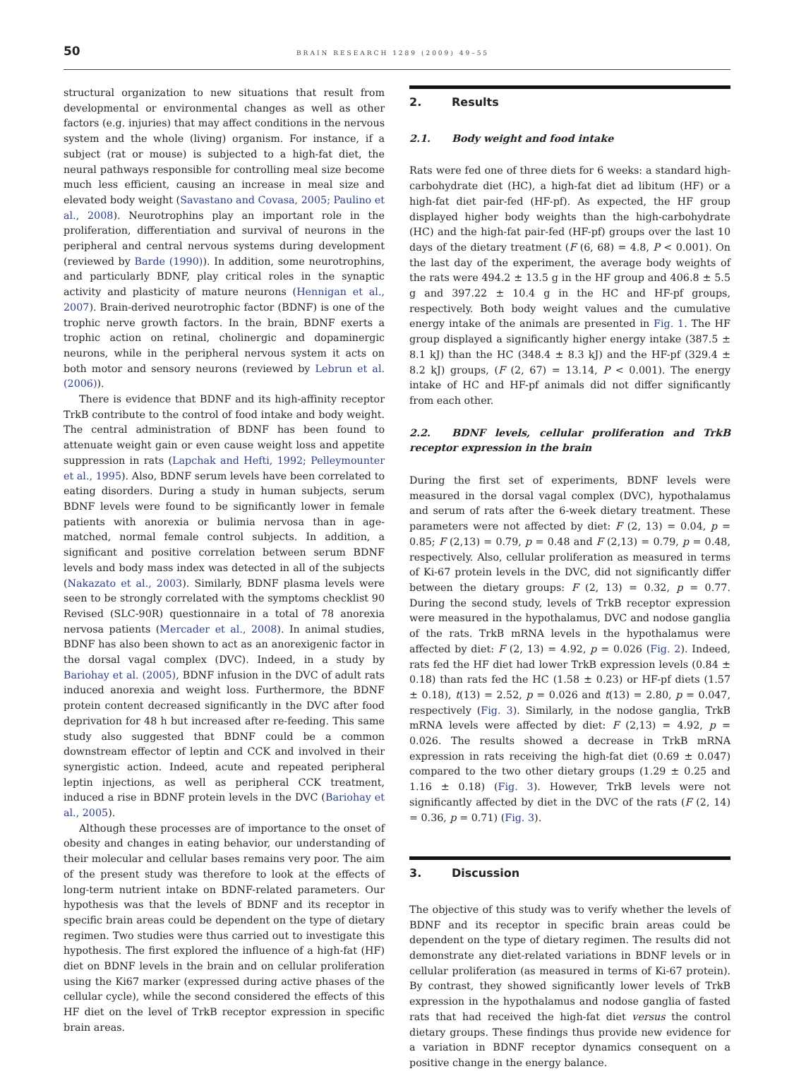50 BRAIN RESEARCH 1289 (2009) 49–55
structural organization to new situations that result from developmental or environmental changes as well as other factors (e.g. injuries) that may affect conditions in the nervous system and the whole (living) organism. For instance, if a subject (rat or mouse) is subjected to a high-fat diet, the neural pathways responsible for controlling meal size become much less efficient, causing an increase in meal size and elevated body weight (Savastano and Covasa, 2005; Paulino et al., 2008). Neurotrophins play an important role in the proliferation, differentiation and survival of neurons in the peripheral and central nervous systems during development (reviewed by Barde (1990)). In addition, some neurotrophins, and particularly BDNF, play critical roles in the synaptic activity and plasticity of mature neurons (Hennigan et al., 2007). Brain-derived neurotrophic factor (BDNF) is one of the trophic nerve growth factors. In the brain, BDNF exerts a trophic action on retinal, cholinergic and dopaminergic neurons, while in the peripheral nervous system it acts on both motor and sensory neurons (reviewed by Lebrun et al. (2006)).
There is evidence that BDNF and its high-affinity receptor TrkB contribute to the control of food intake and body weight. The central administration of BDNF has been found to attenuate weight gain or even cause weight loss and appetite suppression in rats (Lapchak and Hefti, 1992; Pelleymounter et al., 1995). Also, BDNF serum levels have been correlated to eating disorders. During a study in human subjects, serum BDNF levels were found to be significantly lower in female patients with anorexia or bulimia nervosa than in age-matched, normal female control subjects. In addition, a significant and positive correlation between serum BDNF levels and body mass index was detected in all of the subjects (Nakazato et al., 2003). Similarly, BDNF plasma levels were seen to be strongly correlated with the symptoms checklist 90 Revised (SLC-90R) questionnaire in a total of 78 anorexia nervosa patients (Mercader et al., 2008). In animal studies, BDNF has also been shown to act as an anorexigenic factor in the dorsal vagal complex (DVC). Indeed, in a study by Bariohay et al. (2005), BDNF infusion in the DVC of adult rats induced anorexia and weight loss. Furthermore, the BDNF protein content decreased significantly in the DVC after food deprivation for 48 h but increased after re-feeding. This same study also suggested that BDNF could be a common downstream effector of leptin and CCK and involved in their synergistic action. Indeed, acute and repeated peripheral leptin injections, as well as peripheral CCK treatment, induced a rise in BDNF protein levels in the DVC (Bariohay et al., 2005).
Although these processes are of importance to the onset of obesity and changes in eating behavior, our understanding of their molecular and cellular bases remains very poor. The aim of the present study was therefore to look at the effects of long-term nutrient intake on BDNF-related parameters. Our hypothesis was that the levels of BDNF and its receptor in specific brain areas could be dependent on the type of dietary regimen. Two studies were thus carried out to investigate this hypothesis. The first explored the influence of a high-fat (HF) diet on BDNF levels in the brain and on cellular proliferation using the Ki67 marker (expressed during active phases of the cellular cycle), while the second considered the effects of this HF diet on the level of TrkB receptor expression in specific brain areas.
2. Results
2.1. Body weight and food intake
Rats were fed one of three diets for 6 weeks: a standard high-carbohydrate diet (HC), a high-fat diet ad libitum (HF) or a high-fat diet pair-fed (HF-pf). As expected, the HF group displayed higher body weights than the high-carbohydrate (HC) and the high-fat pair-fed (HF-pf) groups over the last 10 days of the dietary treatment (F (6, 68) = 4.8, P < 0.001). On the last day of the experiment, the average body weights of the rats were 494.2 ± 13.5 g in the HF group and 406.8 ± 5.5 g and 397.22 ± 10.4 g in the HC and HF-pf groups, respectively. Both body weight values and the cumulative energy intake of the animals are presented in Fig. 1. The HF group displayed a significantly higher energy intake (387.5 ± 8.1 kJ) than the HC (348.4 ± 8.3 kJ) and the HF-pf (329.4 ± 8.2 kJ) groups, (F (2, 67) = 13.14, P < 0.001). The energy intake of HC and HF-pf animals did not differ significantly from each other.
2.2. BDNF levels, cellular proliferation and TrkB receptor expression in the brain
During the first set of experiments, BDNF levels were measured in the dorsal vagal complex (DVC), hypothalamus and serum of rats after the 6-week dietary treatment. These parameters were not affected by diet: F (2, 13) = 0.04, p = 0.85; F (2,13) = 0.79, p = 0.48 and F (2,13) = 0.79, p = 0.48, respectively. Also, cellular proliferation as measured in terms of Ki-67 protein levels in the DVC, did not significantly differ between the dietary groups: F (2, 13) = 0.32, p = 0.77. During the second study, levels of TrkB receptor expression were measured in the hypothalamus, DVC and nodose ganglia of the rats. TrkB mRNA levels in the hypothalamus were affected by diet: F (2, 13) = 4.92, p = 0.026 (Fig. 2). Indeed, rats fed the HF diet had lower TrkB expression levels (0.84 ± 0.18) than rats fed the HC (1.58 ± 0.23) or HF-pf diets (1.57 ± 0.18), t(13) = 2.52, p = 0.026 and t(13) = 2.80, p = 0.047, respectively (Fig. 3). Similarly, in the nodose ganglia, TrkB mRNA levels were affected by diet: F (2,13) = 4.92, p = 0.026. The results showed a decrease in TrkB mRNA expression in rats receiving the high-fat diet (0.69 ± 0.047) compared to the two other dietary groups (1.29 ± 0.25 and 1.16 ± 0.18) (Fig. 3). However, TrkB levels were not significantly affected by diet in the DVC of the rats (F (2, 14) = 0.36, p = 0.71) (Fig. 3).
3. Discussion
The objective of this study was to verify whether the levels of BDNF and its receptor in specific brain areas could be dependent on the type of dietary regimen. The results did not demonstrate any diet-related variations in BDNF levels or in cellular proliferation (as measured in terms of Ki-67 protein). By contrast, they showed significantly lower levels of TrkB expression in the hypothalamus and nodose ganglia of fasted rats that had received the high-fat diet versus the control dietary groups. These findings thus provide new evidence for a variation in BDNF receptor dynamics consequent on a positive change in the energy balance.